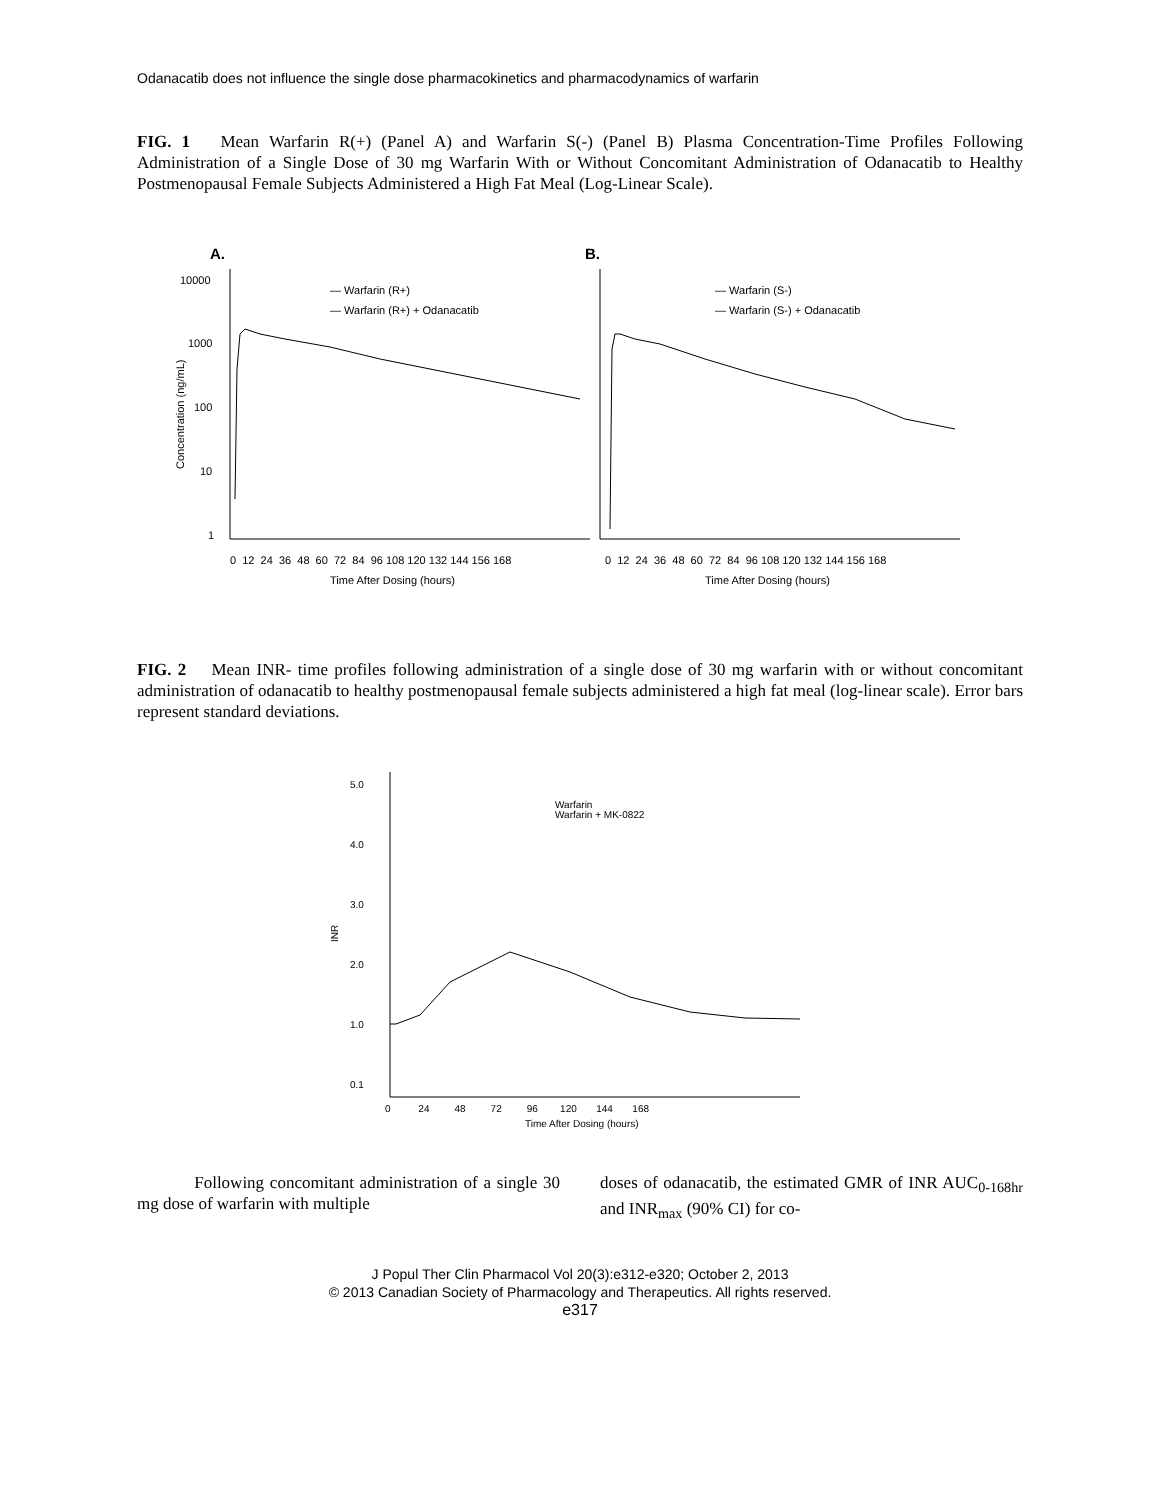Odanacatib does not influence the single dose pharmacokinetics and pharmacodynamics of warfarin
FIG. 1 Mean Warfarin R(+) (Panel A) and Warfarin S(-) (Panel B) Plasma Concentration-Time Profiles Following Administration of a Single Dose of 30 mg Warfarin With or Without Concomitant Administration of Odanacatib to Healthy Postmenopausal Female Subjects Administered a High Fat Meal (Log-Linear Scale).
A.
B.
10000
1000
100
10
1
Concentration (ng/mL)
— Warfarin (R+)
— Warfarin (R+) + Odanacatib
— Warfarin (S-)
— Warfarin (S-) + Odanacatib
0 12 24 36 48 60 72 84 96 108 120 132 144 156 168
0 12 24 36 48 60 72 84 96 108 120 132 144 156 168
Time After Dosing (hours)
Time After Dosing (hours)
FIG. 2 Mean INR- time profiles following administration of a single dose of 30 mg warfarin with or without concomitant administration of odanacatib to healthy postmenopausal female subjects administered a high fat meal (log-linear scale). Error bars represent standard deviations.
5.0
4.0
3.0
2.0
1.0
0.1
INR
Warfarin
Warfarin + MK-0822
0 24 48 72 96 120 144 168
Time After Dosing (hours)
Following concomitant administration of a single 30 mg dose of warfarin with multiple
doses of odanacatib, the estimated GMR of INR AUC<sub>0-168hr</sub> and INR<sub>max</sub> (90% CI) for co-
J Popul Ther Clin Pharmacol Vol 20(3):e312-e320; October 2, 2013
© 2013 Canadian Society of Pharmacology and Therapeutics. All rights reserved.
e317